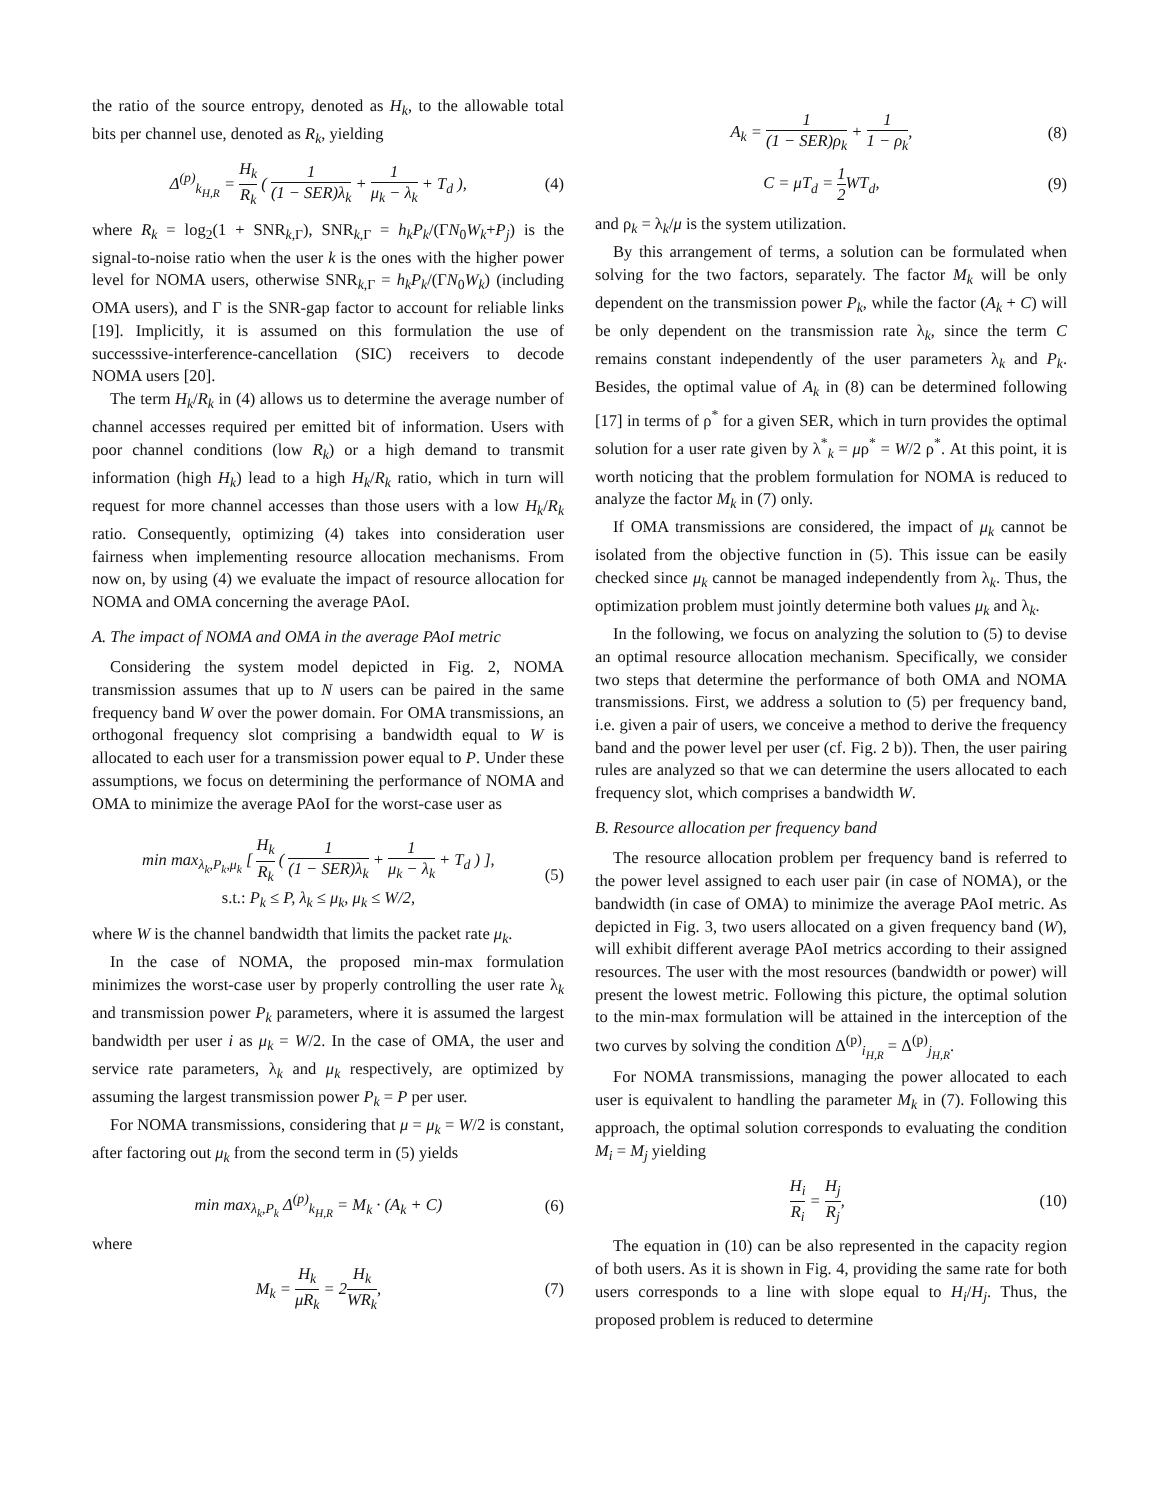the ratio of the source entropy, denoted as H<sub>k</sub>, to the allowable total bits per channel use, denoted as R<sub>k</sub>, yielding
Δ<sup>(p)</sup><sub>k<sub>H,R</sub></sub> = H<sub>k</sub> R<sub>k</sub> ( 1 (1 − SER)λ<sub>k</sub> + 1 μ<sub>k</sub> − λ<sub>k</sub> + T<sub>d</sub> ), (4)
where R<sub>k</sub> = log<sub>2</sub>(1 + SNR<sub>k,Γ</sub>), SNR<sub>k,Γ</sub> = h<sub>k</sub>P<sub>k</sub>/(ΓN<sub>0</sub>W<sub>k</sub>+P<sub>j</sub>) is the signal-to-noise ratio when the user k is the ones with the higher power level for NOMA users, otherwise SNR<sub>k,Γ</sub> = h<sub>k</sub>P<sub>k</sub>/(ΓN<sub>0</sub>W<sub>k</sub>) (including OMA users), and Γ is the SNR-gap factor to account for reliable links [19]. Implicitly, it is assumed on this formulation the use of successsive-interference-cancellation (SIC) receivers to decode NOMA users [20].
The term H<sub>k</sub>/R<sub>k</sub> in (4) allows us to determine the average number of channel accesses required per emitted bit of information. Users with poor channel conditions (low R<sub>k</sub>) or a high demand to transmit information (high H<sub>k</sub>) lead to a high H<sub>k</sub>/R<sub>k</sub> ratio, which in turn will request for more channel accesses than those users with a low H<sub>k</sub>/R<sub>k</sub> ratio. Consequently, optimizing (4) takes into consideration user fairness when implementing resource allocation mechanisms. From now on, by using (4) we evaluate the impact of resource allocation for NOMA and OMA concerning the average PAoI.
A. The impact of NOMA and OMA in the average PAoI metric
Considering the system model depicted in Fig. 2, NOMA transmission assumes that up to N users can be paired in the same frequency band W over the power domain. For OMA transmissions, an orthogonal frequency slot comprising a bandwidth equal to W is allocated to each user for a transmission power equal to P. Under these assumptions, we focus on determining the performance of NOMA and OMA to minimize the average PAoI for the worst-case user as
min max<sub>λ<sub>k</sub>,P<sub>k</sub>,μ<sub>k</sub></sub> [ H<sub>k</sub> R<sub>k</sub> ( 1 (1 − SER)λ<sub>k</sub> + 1 μ<sub>k</sub> − λ<sub>k</sub> + T<sub>d</sub> ) ],
s.t.: P<sub>k</sub> ≤ P, λ<sub>k</sub> ≤ μ<sub>k</sub>, μ<sub>k</sub> ≤ W/2, (5)
where W is the channel bandwidth that limits the packet rate μ<sub>k</sub>.
In the case of NOMA, the proposed min-max formulation minimizes the worst-case user by properly controlling the user rate λ<sub>k</sub> and transmission power P<sub>k</sub> parameters, where it is assumed the largest bandwidth per user i as μ<sub>k</sub> = W/2. In the case of OMA, the user and service rate parameters, λ<sub>k</sub> and μ<sub>k</sub> respectively, are optimized by assuming the largest transmission power P<sub>k</sub> = P per user.
For NOMA transmissions, considering that μ = μ<sub>k</sub> = W/2 is constant, after factoring out μ<sub>k</sub> from the second term in (5) yields
min max<sub>λ<sub>k</sub>,P<sub>k</sub></sub> Δ<sup>(p)</sup><sub>k<sub>H,R</sub></sub> = M<sub>k</sub> · (A<sub>k</sub> + C) (6)
where
M<sub>k</sub> = H<sub>k</sub> μR<sub>k</sub> = 2H<sub>k</sub> WR<sub>k</sub>, (7)
A<sub>k</sub> = 1 (1 − SER)ρ<sub>k</sub> + 1 1 − ρ<sub>k</sub>, (8)
C = μT<sub>d</sub> = 1 2 WT<sub>d</sub>, (9)
and ρ<sub>k</sub> = λ<sub>k</sub>/μ is the system utilization.
By this arrangement of terms, a solution can be formulated when solving for the two factors, separately. The factor M<sub>k</sub> will be only dependent on the transmission power P<sub>k</sub>, while the factor (A<sub>k</sub> + C) will be only dependent on the transmission rate λ<sub>k</sub>, since the term C remains constant independently of the user parameters λ<sub>k</sub> and P<sub>k</sub>. Besides, the optimal value of A<sub>k</sub> in (8) can be determined following [17] in terms of ρ<sup>*</sup> for a given SER, which in turn provides the optimal solution for a user rate given by λ<sup>*</sup><sub>k</sub> = μρ<sup>*</sup> = W/2 ρ<sup>*</sup>. At this point, it is worth noticing that the problem formulation for NOMA is reduced to analyze the factor M<sub>k</sub> in (7) only.
If OMA transmissions are considered, the impact of μ<sub>k</sub> cannot be isolated from the objective function in (5). This issue can be easily checked since μ<sub>k</sub> cannot be managed independently from λ<sub>k</sub>. Thus, the optimization problem must jointly determine both values μ<sub>k</sub> and λ<sub>k</sub>.
In the following, we focus on analyzing the solution to (5) to devise an optimal resource allocation mechanism. Specifically, we consider two steps that determine the performance of both OMA and NOMA transmissions. First, we address a solution to (5) per frequency band, i.e. given a pair of users, we conceive a method to derive the frequency band and the power level per user (cf. Fig. 2 b)). Then, the user pairing rules are analyzed so that we can determine the users allocated to each frequency slot, which comprises a bandwidth W.
B. Resource allocation per frequency band
The resource allocation problem per frequency band is referred to the power level assigned to each user pair (in case of NOMA), or the bandwidth (in case of OMA) to minimize the average PAoI metric. As depicted in Fig. 3, two users allocated on a given frequency band (W), will exhibit different average PAoI metrics according to their assigned resources. The user with the most resources (bandwidth or power) will present the lowest metric. Following this picture, the optimal solution to the min-max formulation will be attained in the interception of the two curves by solving the condition Δ<sup>(p)</sup><sub>i<sub>H,R</sub></sub> = Δ<sup>(p)</sup><sub>j<sub>H,R</sub></sub>.
For NOMA transmissions, managing the power allocated to each user is equivalent to handling the parameter M<sub>k</sub> in (7). Following this approach, the optimal solution corresponds to evaluating the condition M<sub>i</sub> = M<sub>j</sub> yielding
H<sub>i</sub> R<sub>i</sub> = H<sub>j</sub> R<sub>j</sub>, (10)
The equation in (10) can be also represented in the capacity region of both users. As it is shown in Fig. 4, providing the same rate for both users corresponds to a line with slope equal to H<sub>i</sub>/H<sub>j</sub>. Thus, the proposed problem is reduced to determine